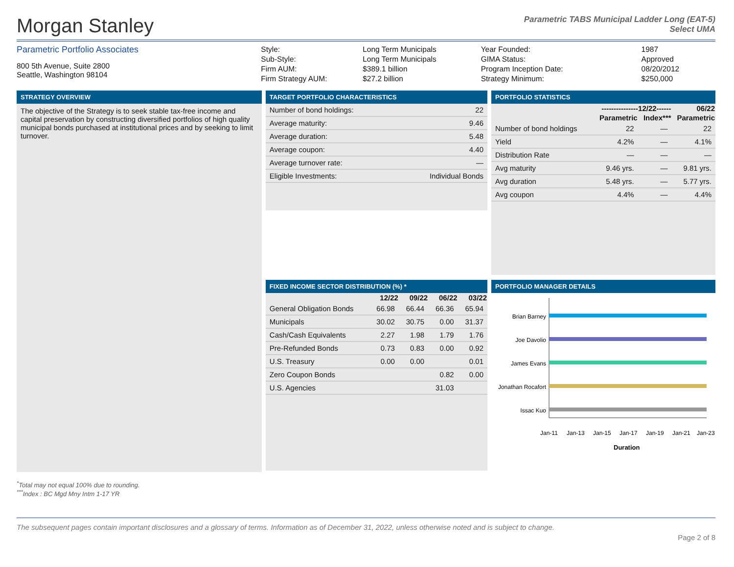Morgan Stanley
Parametric TABS Municipal Ladder Long (EAT-5)
Select UMA
Parametric Portfolio Associates
800 5th Avenue, Suite 2800
Seattle, Washington 98104
| Style: | Long Term Municipals |
| Sub-Style: | Long Term Municipals |
| Firm AUM: | $389.1 billion |
| Firm Strategy AUM: | $27.2 billion |
| Year Founded: | 1987 |
| GIMA Status: | Approved |
| Program Inception Date: | 08/20/2012 |
| Strategy Minimum: | $250,000 |
STRATEGY OVERVIEW
The objective of the Strategy is to seek stable tax-free income and capital preservation by constructing diversified portfolios of high quality municipal bonds purchased at institutional prices and by seeking to limit turnover.
TARGET PORTFOLIO CHARACTERISTICS
| Number of bond holdings: | 22 |
| Average maturity: | 9.46 |
| Average duration: | 5.48 |
| Average coupon: | 4.40 |
| Average turnover rate: | — |
| Eligible Investments: | Individual Bonds |
FIXED INCOME SECTOR DISTRIBUTION (%) *
| | 12/22 | 09/22 | 06/22 | 03/22 |
| --- | --- | --- | --- | --- |
| General Obligation Bonds | 66.98 | 66.44 | 66.36 | 65.94 |
| Municipals | 30.02 | 30.75 | 0.00 | 31.37 |
| Cash/Cash Equivalents | 2.27 | 1.98 | 1.79 | 1.76 |
| Pre-Refunded Bonds | 0.73 | 0.83 | 0.00 | 0.92 |
| U.S. Treasury | 0.00 | 0.00 | | 0.01 |
| Zero Coupon Bonds | | | 0.82 | 0.00 |
| U.S. Agencies | | | 31.03 | |
PORTFOLIO STATISTICS
| | ---------------12/22------ | | 06/22 |
| --- | --- | --- | --- |
| | Parametric | Index*** | Parametric |
| Number of bond holdings | 22 | — | 22 |
| Yield | 4.2% | — | 4.1% |
| Distribution Rate | — | — | — |
| Avg maturity | 9.46 yrs. | — | 9.81 yrs. |
| Avg duration | 5.48 yrs. | — | 5.77 yrs. |
| Avg coupon | 4.4% | — | 4.4% |
PORTFOLIO MANAGER DETAILS
Brian Barney
Joe Davolio
James Evans
Jonathan Rocafort
Issac Kuo
Jan-11
Jan-13
Jan-15
Jan-17
Jan-19
Jan-21
Jan-23
Duration
<sup>*</sup> Total may not equal 100% due to rounding.
<sup>***</sup> Index : BC Mgd Mny Intm 1-17 YR
The subsequent pages contain important disclosures and a glossary of terms. Information as of December 31, 2022, unless otherwise noted and is subject to change.
Page 2 of 8